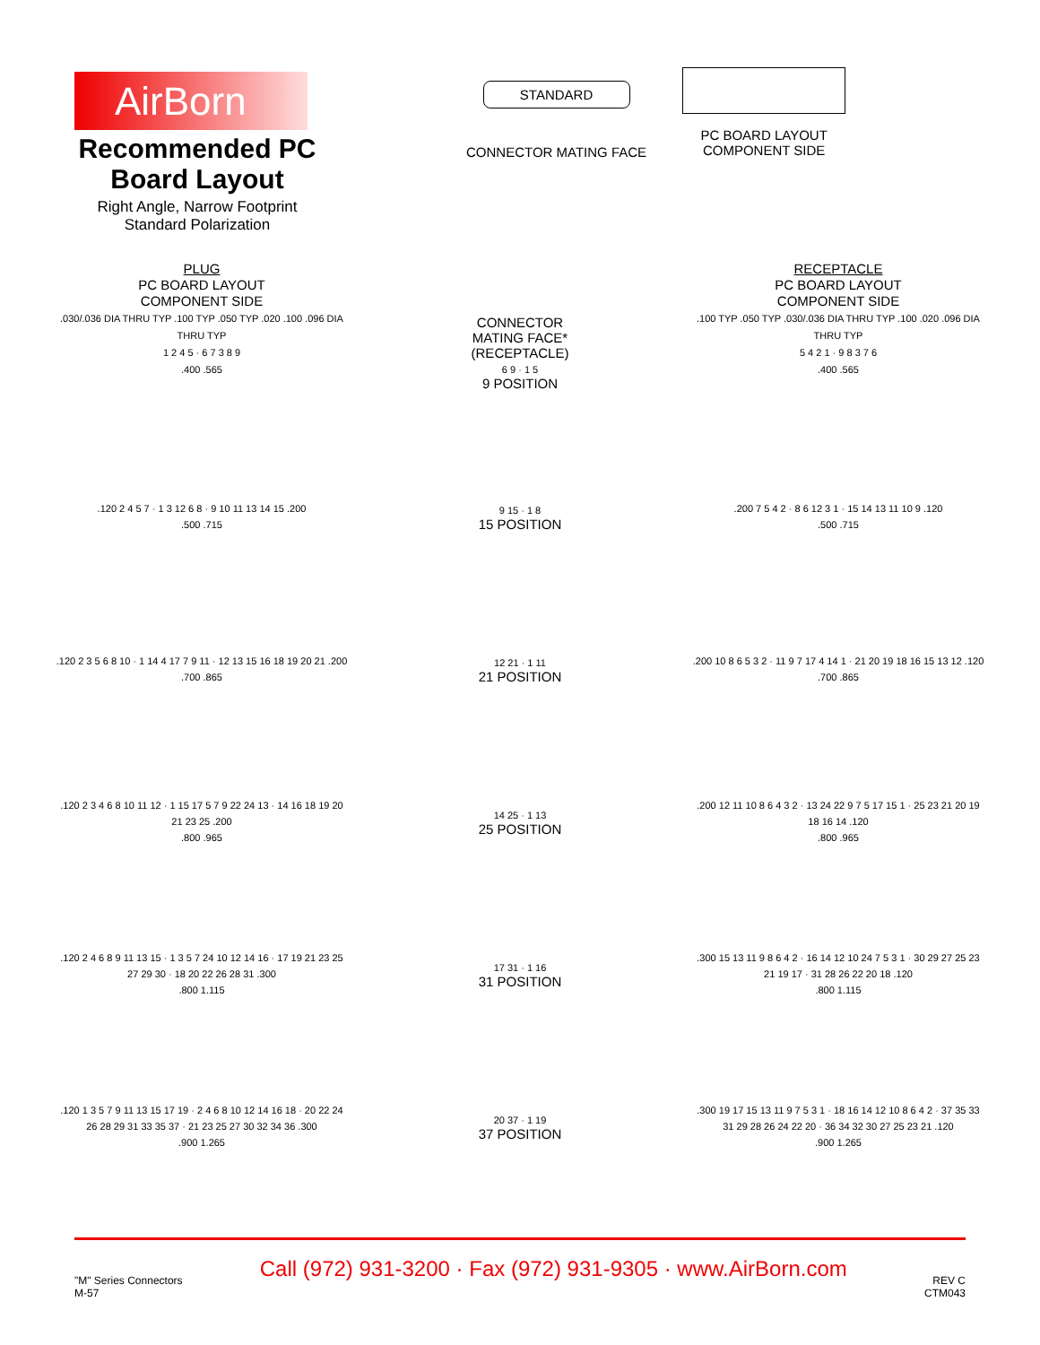AirBorn
Recommended PC Board Layout
Right Angle, Narrow Footprint
Standard Polarization
STANDARD
CONNECTOR MATING FACE
PC BOARD LAYOUT
COMPONENT SIDE
PLUG
PC BOARD LAYOUT
COMPONENT SIDE
.030/.036 DIA THRU TYP .100 TYP .050 TYP .020 .100 .096 DIA THRU TYP
1 2 4 5 · 6 7 3 8 9
.400 .565
CONNECTOR
MATING FACE*
(RECEPTACLE)
6 9 · 1 5
9 POSITION
RECEPTACLE
PC BOARD LAYOUT
COMPONENT SIDE
.100 TYP .050 TYP .030/.036 DIA THRU TYP .100 .020 .096 DIA THRU TYP
5 4 2 1 · 9 8 3 7 6
.400 .565
.120 2 4 5 7 · 1 3 12 6 8 · 9 10 11 13 14 15 .200
.500 .715
9 15 · 1 8
15 POSITION
.200 7 5 4 2 · 8 6 12 3 1 · 15 14 13 11 10 9 .120
.500 .715
.120 2 3 5 6 8 10 · 1 14 4 17 7 9 11 · 12 13 15 16 18 19 20 21 .200
.700 .865
12 21 · 1 11
21 POSITION
.200 10 8 6 5 3 2 · 11 9 7 17 4 14 1 · 21 20 19 18 16 15 13 12 .120
.700 .865
.120 2 3 4 6 8 10 11 12 · 1 15 17 5 7 9 22 24 13 · 14 16 18 19 20 21 23 25 .200
.800 .965
14 25 · 1 13
25 POSITION
.200 12 11 10 8 6 4 3 2 · 13 24 22 9 7 5 17 15 1 · 25 23 21 20 19 18 16 14 .120
.800 .965
.120 2 4 6 8 9 11 13 15 · 1 3 5 7 24 10 12 14 16 · 17 19 21 23 25 27 29 30 · 18 20 22 26 28 31 .300
.800 1.115
17 31 · 1 16
31 POSITION
.300 15 13 11 9 8 6 4 2 · 16 14 12 10 24 7 5 3 1 · 30 29 27 25 23 21 19 17 · 31 28 26 22 20 18 .120
.800 1.115
.120 1 3 5 7 9 11 13 15 17 19 · 2 4 6 8 10 12 14 16 18 · 20 22 24 26 28 29 31 33 35 37 · 21 23 25 27 30 32 34 36 .300
.900 1.265
20 37 · 1 19
37 POSITION
.300 19 17 15 13 11 9 7 5 3 1 · 18 16 14 12 10 8 6 4 2 · 37 35 33 31 29 28 26 24 22 20 · 36 34 32 30 27 25 23 21 .120
.900 1.265
"M" Series Connectors
M-57
Call (972) 931-3200 · Fax (972) 931-9305 · www.AirBorn.com
REV C
CTM043